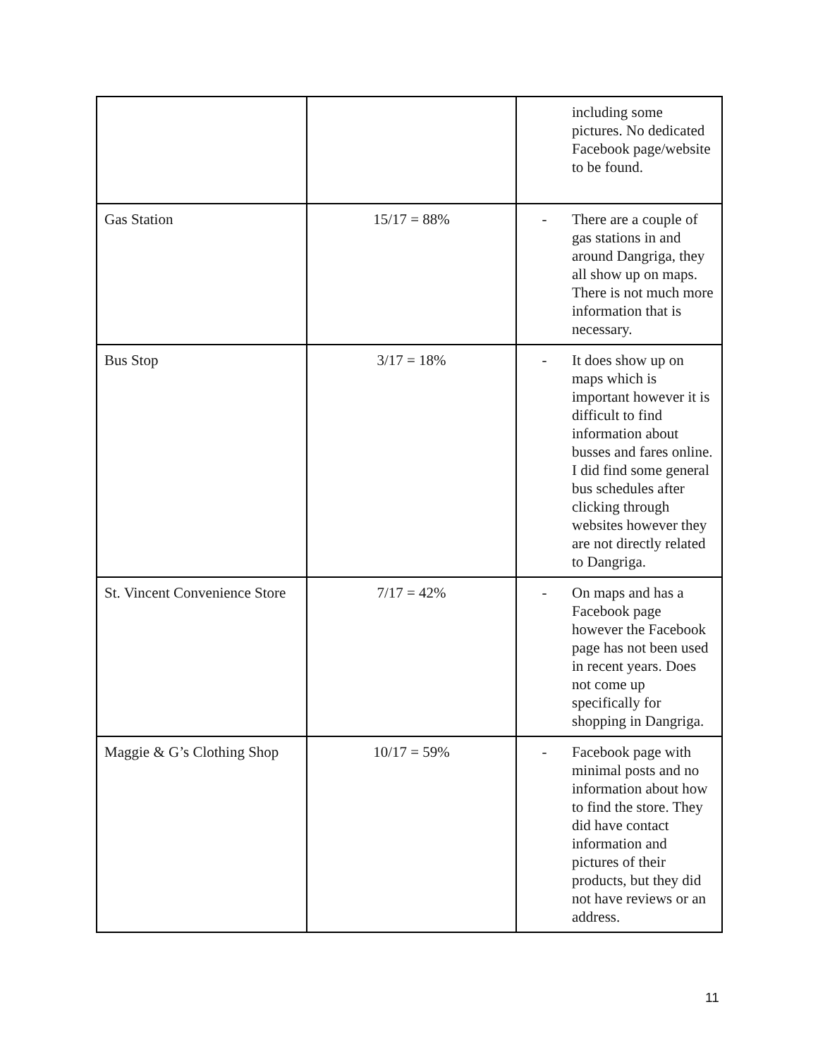| | | including some pictures. No dedicated Facebook page/website to be found. |
| Gas Station | 15/17 = 88% | - There are a couple of gas stations in and around Dangriga, they all show up on maps. There is not much more information that is necessary. |
| Bus Stop | 3/17 = 18% | - It does show up on maps which is important however it is difficult to find information about busses and fares online. I did find some general bus schedules after clicking through websites however they are not directly related to Dangriga. |
| St. Vincent Convenience Store | 7/17 = 42% | - On maps and has a Facebook page however the Facebook page has not been used in recent years. Does not come up specifically for shopping in Dangriga. |
| Maggie & G’s Clothing Shop | 10/17 = 59% | - Facebook page with minimal posts and no information about how to find the store. They did have contact information and pictures of their products, but they did not have reviews or an address. |
11